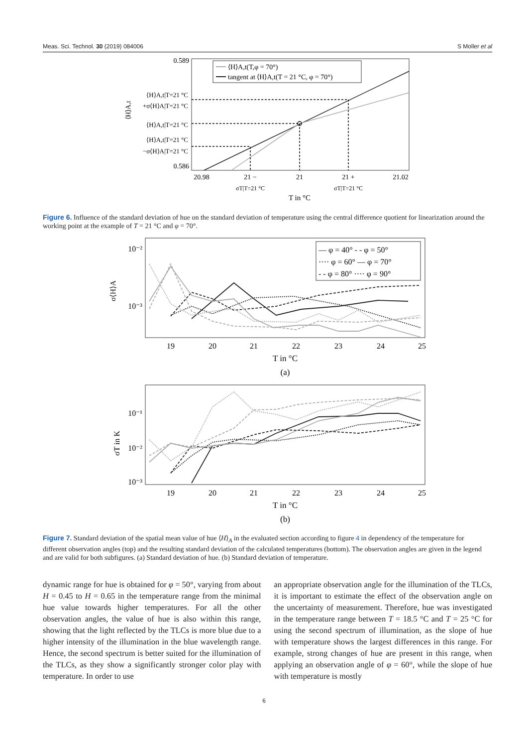Meas. Sci. Technol. 30 (2019) 084006 S Moller et al
0.589
0.586
⟨H⟩A,t|T=21 °C
+σ⟨H⟩A|T=21 °C
⟨H⟩A,t|T=21 °C
⟨H⟩A,t|T=21 °C
−σ⟨H⟩A|T=21 °C
⟨H⟩A,t
⟨H⟩A,t(T,φ = 70°)
tangent at ⟨H⟩A,t(T = 21 °C, φ = 70°)
20.98
21 −
21
21 +
21.02
σT|T=21 °C
σT|T=21 °C
T in °C
Figure 6. Influence of the standard deviation of hue on the standard deviation of temperature using the central difference quotient for linearization around the working point at the example of T = 21 °C and φ = 70°.
10⁻²
10⁻³
σ⟨H⟩A
— φ = 40° - - φ = 50°
···· φ = 60° — φ = 70°
- - φ = 80° ···· φ = 90°
19
20
21
22
23
24
25
T in °C
(a)
10⁻¹
10⁻²
10⁻³
σT in K
19
20
21
22
23
24
25
T in °C
(b)
Figure 7. Standard deviation of the spatial mean value of hue ⟨H⟩<sub>A</sub> in the evaluated section according to figure 4 in dependency of the temperature for different observation angles (top) and the resulting standard deviation of the calculated temperatures (bottom). The observation angles are given in the legend and are valid for both subfigures. (a) Standard deviation of hue. (b) Standard deviation of temperature.
dynamic range for hue is obtained for φ = 50°, varying from about H = 0.45 to H = 0.65 in the temperature range from the minimal hue value towards higher temperatures. For all the other observation angles, the value of hue is also within this range, showing that the light reflected by the TLCs is more blue due to a higher intensity of the illumination in the blue wavelength range. Hence, the second spectrum is better suited for the illumination of the TLCs, as they show a significantly stronger color play with temperature. In order to use
an appropriate observation angle for the illumination of the TLCs, it is important to estimate the effect of the observation angle on the uncertainty of measurement. Therefore, hue was investigated in the temperature range between T = 18.5 °C and T = 25 °C for using the second spectrum of illumination, as the slope of hue with temperature shows the largest differences in this range. For example, strong changes of hue are present in this range, when applying an observation angle of φ = 60°, while the slope of hue with temperature is mostly
6